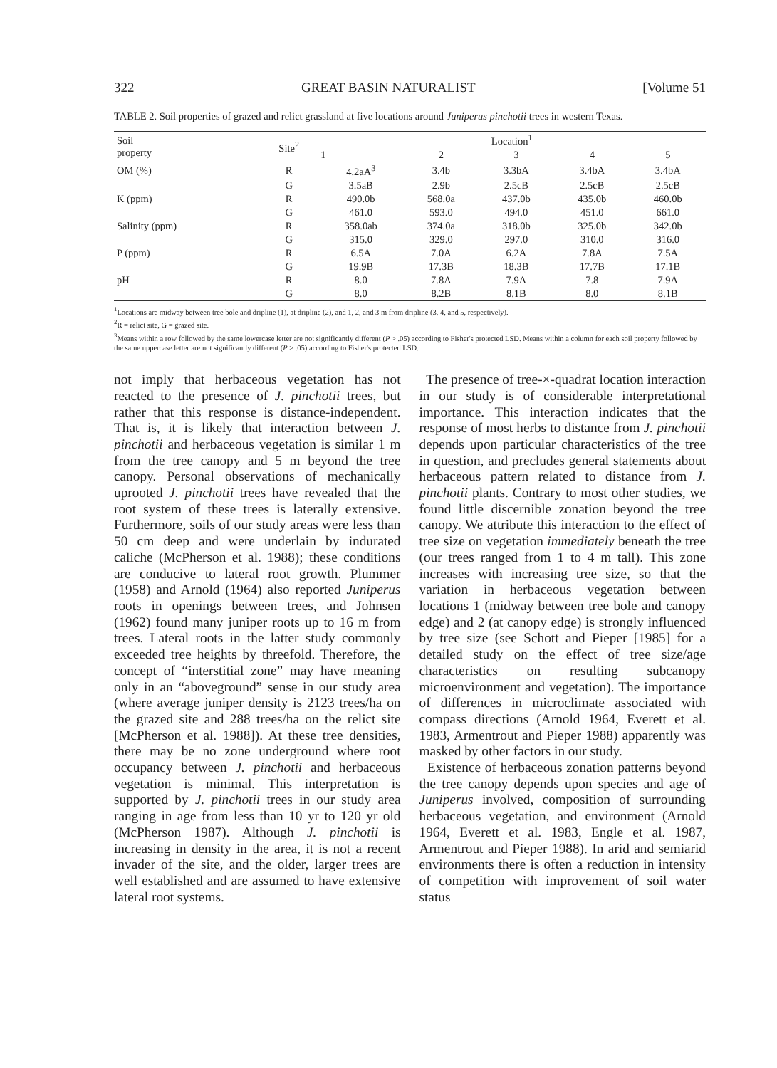322 GREAT BASIN NATURALIST [Volume 51
TABLE 2. Soil properties of grazed and relict grassland at five locations around Juniperus pinchotii trees in western Texas.
| Soil property | Site<sup>2</sup> | Location<sup>1</sup> | | | | |
| --- | --- | --- | --- | --- | --- | --- |
| | | 1 | 2 | 3 | 4 | 5 |
| OM (%) | R | 4.2aA<sup>3</sup> | 3.4b | 3.3bA | 3.4bA | 3.4bA |
| | G | 3.5aB | 2.9b | 2.5cB | 2.5cB | 2.5cB |
| K (ppm) | R | 490.0b | 568.0a | 437.0b | 435.0b | 460.0b |
| | G | 461.0 | 593.0 | 494.0 | 451.0 | 661.0 |
| Salinity (ppm) | R | 358.0ab | 374.0a | 318.0b | 325.0b | 342.0b |
| | G | 315.0 | 329.0 | 297.0 | 310.0 | 316.0 |
| P (ppm) | R | 6.5A | 7.0A | 6.2A | 7.8A | 7.5A |
| | G | 19.9B | 17.3B | 18.3B | 17.7B | 17.1B |
| pH | R | 8.0 | 7.8A | 7.9A | 7.8 | 7.9A |
| | G | 8.0 | 8.2B | 8.1B | 8.0 | 8.1B |
<sup>1</sup> Locations are midway between tree bole and dripline (1), at dripline (2), and 1, 2, and 3 m from dripline (3, 4, and 5, respectively).
<sup>2</sup> R = relict site, G = grazed site.
<sup>3</sup> Means within a row followed by the same lowercase letter are not significantly different (P > .05) according to Fisher's protected LSD. Means within a column for each soil property followed by the same uppercase letter are not significantly different (P > .05) according to Fisher's protected LSD.
not imply that herbaceous vegetation has not reacted to the presence of J. pinchotii trees, but rather that this response is distance-independent. That is, it is likely that interaction between J. pinchotii and herbaceous vegetation is similar 1 m from the tree canopy and 5 m beyond the tree canopy. Personal observations of mechanically uprooted J. pinchotii trees have revealed that the root system of these trees is laterally extensive. Furthermore, soils of our study areas were less than 50 cm deep and were underlain by indurated caliche (McPherson et al. 1988); these conditions are conducive to lateral root growth. Plummer (1958) and Arnold (1964) also reported Juniperus roots in openings between trees, and Johnsen (1962) found many juniper roots up to 16 m from trees. Lateral roots in the latter study commonly exceeded tree heights by threefold. Therefore, the concept of “interstitial zone” may have meaning only in an “aboveground” sense in our study area (where average juniper density is 2123 trees/ha on the grazed site and 288 trees/ha on the relict site [McPherson et al. 1988]). At these tree densities, there may be no zone underground where root occupancy between J. pinchotii and herbaceous vegetation is minimal. This interpretation is supported by J. pinchotii trees in our study area ranging in age from less than 10 yr to 120 yr old (McPherson 1987). Although J. pinchotii is increasing in density in the area, it is not a recent invader of the site, and the older, larger trees are well established and are assumed to have extensive lateral root systems.
The presence of tree-×-quadrat location interaction in our study is of considerable interpretational importance. This interaction indicates that the response of most herbs to distance from J. pinchotii depends upon particular characteristics of the tree in question, and precludes general statements about herbaceous pattern related to distance from J. pinchotii plants. Contrary to most other studies, we found little discernible zonation beyond the tree canopy. We attribute this interaction to the effect of tree size on vegetation immediately beneath the tree (our trees ranged from 1 to 4 m tall). This zone increases with increasing tree size, so that the variation in herbaceous vegetation between locations 1 (midway between tree bole and canopy edge) and 2 (at canopy edge) is strongly influenced by tree size (see Schott and Pieper [1985] for a detailed study on the effect of tree size/age characteristics on resulting subcanopy microenvironment and vegetation). The importance of differences in microclimate associated with compass directions (Arnold 1964, Everett et al. 1983, Armentrout and Pieper 1988) apparently was masked by other factors in our study.
Existence of herbaceous zonation patterns beyond the tree canopy depends upon species and age of Juniperus involved, composition of surrounding herbaceous vegetation, and environment (Arnold 1964, Everett et al. 1983, Engle et al. 1987, Armentrout and Pieper 1988). In arid and semiarid environments there is often a reduction in intensity of competition with improvement of soil water status